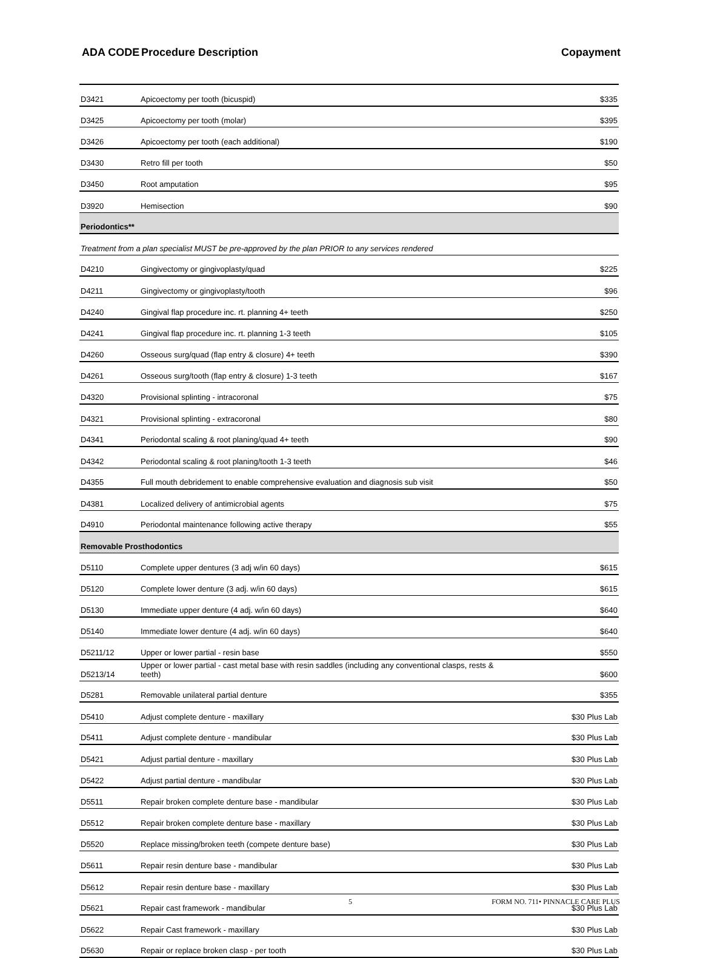ADA CODE Procedure Description Copayment
| D3421 | Apicoectomy per tooth (bicuspid) | $335 |
| D3425 | Apicoectomy per tooth (molar) | $395 |
| D3426 | Apicoectomy per tooth (each additional) | $190 |
| D3430 | Retro fill per tooth | $50 |
| D3450 | Root amputation | $95 |
| D3920 | Hemisection | $90 |
| Periodontics** | | |
| Treatment from a plan specialist MUST be pre-approved by the plan PRIOR to any services rendered | | |
| D4210 | Gingivectomy or gingivoplasty/quad | $225 |
| D4211 | Gingivectomy or gingivoplasty/tooth | $96 |
| D4240 | Gingival flap procedure inc. rt. planning 4+ teeth | $250 |
| D4241 | Gingival flap procedure inc. rt. planning 1-3 teeth | $105 |
| D4260 | Osseous surg/quad (flap entry & closure) 4+ teeth | $390 |
| D4261 | Osseous surg/tooth (flap entry & closure) 1-3 teeth | $167 |
| D4320 | Provisional splinting - intracoronal | $75 |
| D4321 | Provisional splinting - extracoronal | $80 |
| D4341 | Periodontal scaling & root planing/quad 4+ teeth | $90 |
| D4342 | Periodontal scaling & root planing/tooth 1-3 teeth | $46 |
| D4355 | Full mouth debridement to enable comprehensive evaluation and diagnosis sub visit | $50 |
| D4381 | Localized delivery of antimicrobial agents | $75 |
| D4910 | Periodontal maintenance following active therapy | $55 |
| Removable Prosthodontics | | |
| D5110 | Complete upper dentures (3 adj w/in 60 days) | $615 |
| D5120 | Complete lower denture (3 adj. w/in 60 days) | $615 |
| D5130 | Immediate upper denture (4 adj. w/in 60 days) | $640 |
| D5140 | Immediate lower denture (4 adj. w/in 60 days) | $640 |
| D5211/12 | Upper or lower partial - resin base | $550 |
| D5213/14 | Upper or lower partial - cast metal base with resin saddles (including any conventional clasps, rests & teeth) | $600 |
| D5281 | Removable unilateral partial denture | $355 |
| D5410 | Adjust complete denture - maxillary | $30 Plus Lab |
| D5411 | Adjust complete denture - mandibular | $30 Plus Lab |
| D5421 | Adjust partial denture - maxillary | $30 Plus Lab |
| D5422 | Adjust partial denture - mandibular | $30 Plus Lab |
| D5511 | Repair broken complete denture base - mandibular | $30 Plus Lab |
| D5512 | Repair broken complete denture base - maxillary | $30 Plus Lab |
| D5520 | Replace missing/broken teeth (compete denture base) | $30 Plus Lab |
| D5611 | Repair resin denture base - mandibular | $30 Plus Lab |
| D5612 | Repair resin denture base - maxillary | $30 Plus Lab |
| D5621 | Repair cast framework - mandibular | $30 Plus Lab |
| D5622 | Repair Cast framework - maxillary | $30 Plus Lab |
| D5630 | Repair or replace broken clasp - per tooth | $30 Plus Lab |
5 FORM NO. 711• PINNACLE CARE PLUS